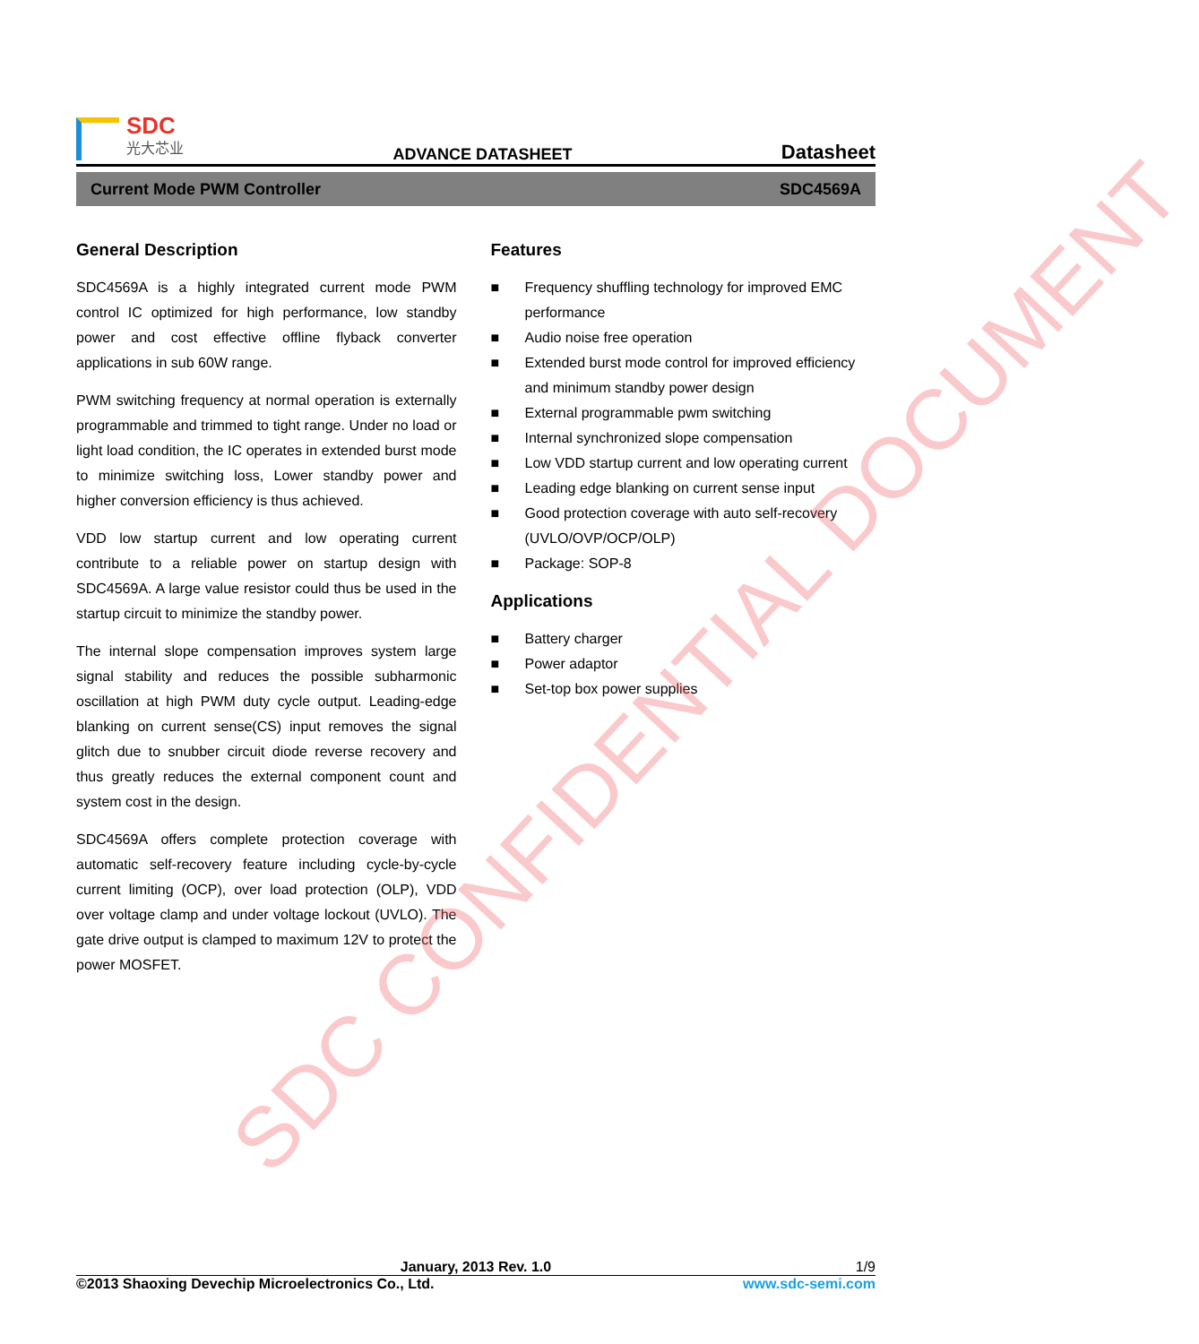SDC
光大芯业
ADVANCE DATASHEET Datasheet
Current Mode PWM Controller SDC4569A
General Description
SDC4569A is a highly integrated current mode PWM control IC optimized for high performance, low standby power and cost effective offline flyback converter applications in sub 60W range.
PWM switching frequency at normal operation is externally programmable and trimmed to tight range. Under no load or light load condition, the IC operates in extended burst mode to minimize switching loss, Lower standby power and higher conversion efficiency is thus achieved.
VDD low startup current and low operating current contribute to a reliable power on startup design with SDC4569A. A large value resistor could thus be used in the startup circuit to minimize the standby power.
The internal slope compensation improves system large signal stability and reduces the possible subharmonic oscillation at high PWM duty cycle output. Leading-edge blanking on current sense(CS) input removes the signal glitch due to snubber circuit diode reverse recovery and thus greatly reduces the external component count and system cost in the design.
SDC4569A offers complete protection coverage with automatic self-recovery feature including cycle-by-cycle current limiting (OCP), over load protection (OLP), VDD over voltage clamp and under voltage lockout (UVLO). The gate drive output is clamped to maximum 12V to protect the power MOSFET.
Features
■ Frequency shuffling technology for improved EMC performance
■ Audio noise free operation
■ Extended burst mode control for improved efficiency and minimum standby power design
■ External programmable pwm switching
■ Internal synchronized slope compensation
■ Low VDD startup current and low operating current
■ Leading edge blanking on current sense input
■ Good protection coverage with auto self-recovery (UVLO/OVP/OCP/OLP)
■ Package: SOP-8
Applications
■ Battery charger
■ Power adaptor
■ Set-top box power supplies
January, 2013 Rev. 1.0 1/9
©2013 Shaoxing Devechip Microelectronics Co., Ltd. www.sdc-semi.com
SDC CONFIDENTIAL DOCUMENT